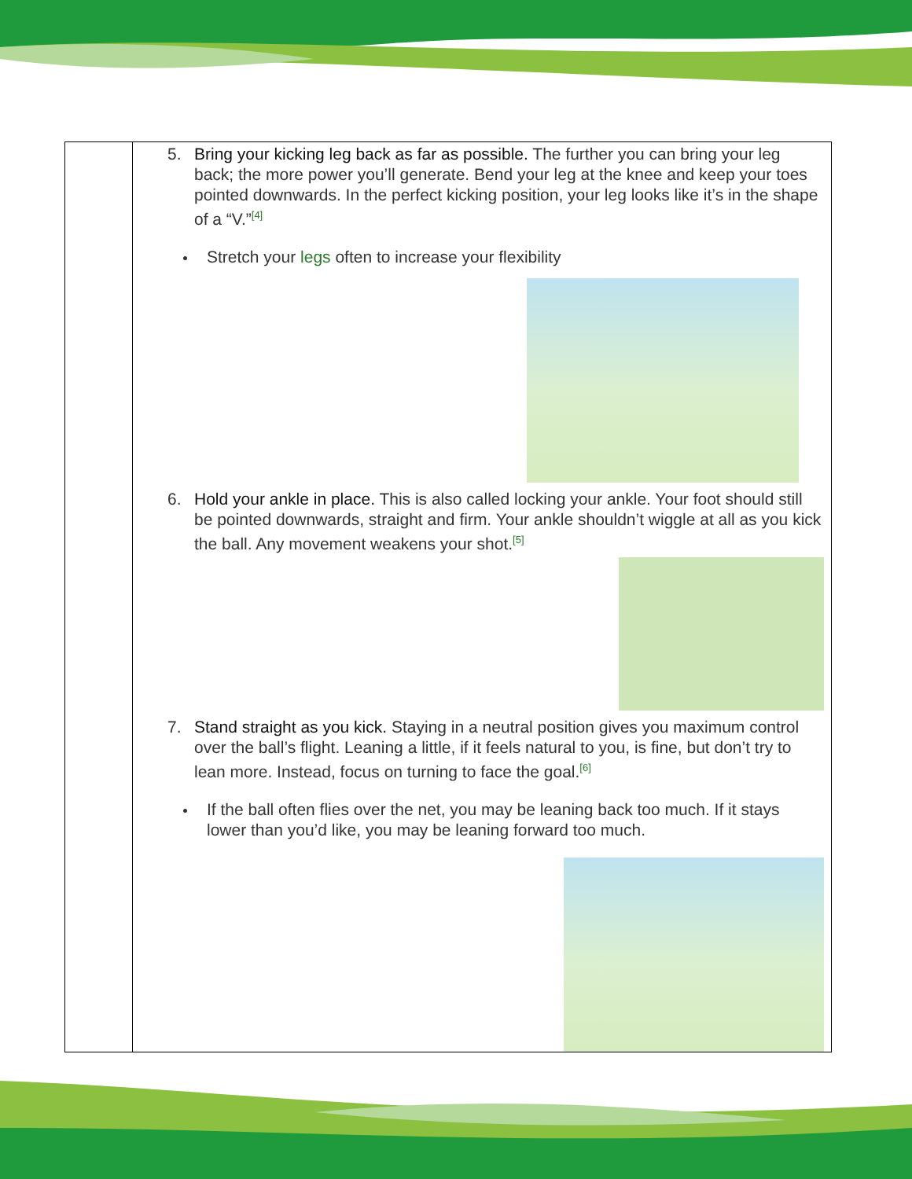| | 5. Bring your kicking leg back as far as possible. The further you can bring your leg back; the more power you’ll generate. Bend your leg at the knee and keep your toes pointed downwards. In the perfect kicking position, your leg looks like it’s in the shape of a “V.”<sup>[4]</sup> Stretch your legs often to increase your flexibility 6. Hold your ankle in place. This is also called locking your ankle. Your foot should still be pointed downwards, straight and firm. Your ankle shouldn’t wiggle at all as you kick the ball. Any movement weakens your shot.<sup>[5]</sup> 7. Stand straight as you kick. Staying in a neutral position gives you maximum control over the ball’s flight. Leaning a little, if it feels natural to you, is fine, but don’t try to lean more. Instead, focus on turning to face the goal.<sup>[6]</sup> If the ball often flies over the net, you may be leaning back too much. If it stays lower than you’d like, you may be leaning forward too much. |